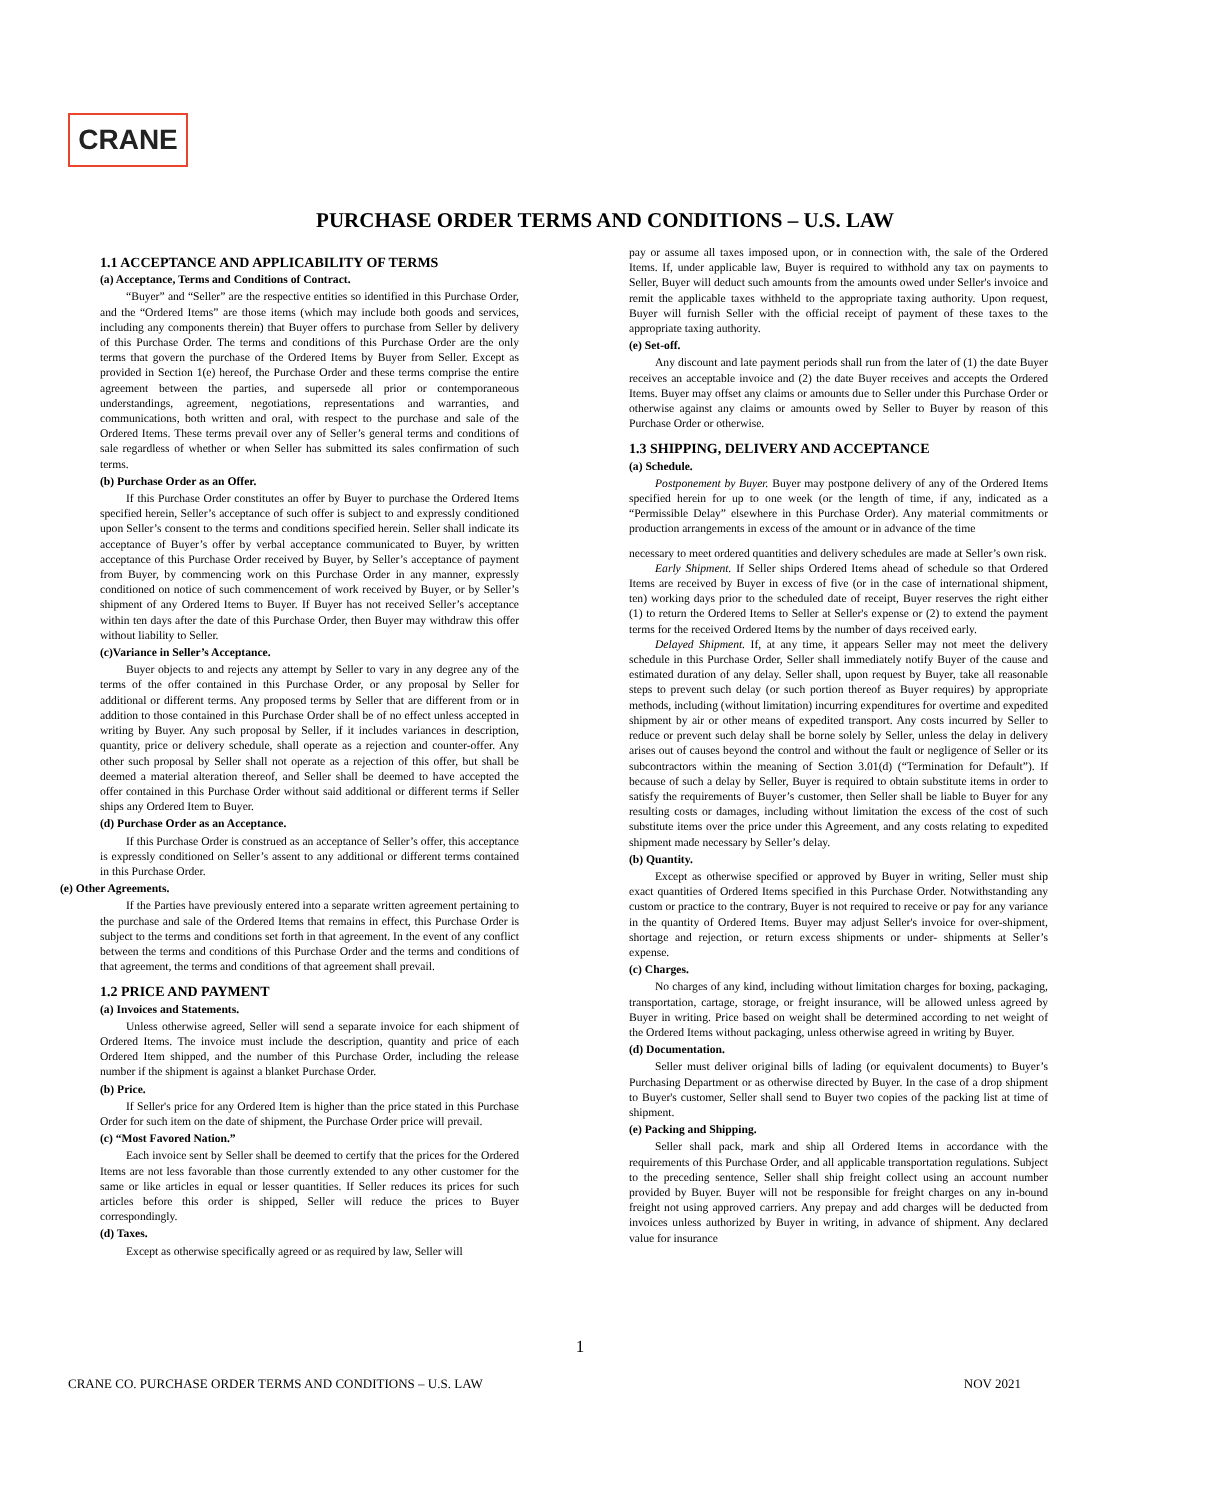CRANE
PURCHASE ORDER TERMS AND CONDITIONS – U.S. LAW
1.1 ACCEPTANCE AND APPLICABILITY OF TERMS
(a) Acceptance, Terms and Conditions of Contract.
“Buyer” and “Seller” are the respective entities so identified in this Purchase Order, and the “Ordered Items” are those items (which may include both goods and services, including any components therein) that Buyer offers to purchase from Seller by delivery of this Purchase Order. The terms and conditions of this Purchase Order are the only terms that govern the purchase of the Ordered Items by Buyer from Seller. Except as provided in Section 1(e) hereof, the Purchase Order and these terms comprise the entire agreement between the parties, and supersede all prior or contemporaneous understandings, agreement, negotiations, representations and warranties, and communications, both written and oral, with respect to the purchase and sale of the Ordered Items. These terms prevail over any of Seller’s general terms and conditions of sale regardless of whether or when Seller has submitted its sales confirmation of such terms.
(b) Purchase Order as an Offer.
If this Purchase Order constitutes an offer by Buyer to purchase the Ordered Items specified herein, Seller’s acceptance of such offer is subject to and expressly conditioned upon Seller’s consent to the terms and conditions specified herein. Seller shall indicate its acceptance of Buyer’s offer by verbal acceptance communicated to Buyer, by written acceptance of this Purchase Order received by Buyer, by Seller’s acceptance of payment from Buyer, by commencing work on this Purchase Order in any manner, expressly conditioned on notice of such commencement of work received by Buyer, or by Seller’s shipment of any Ordered Items to Buyer. If Buyer has not received Seller’s acceptance within ten days after the date of this Purchase Order, then Buyer may withdraw this offer without liability to Seller.
(c)Variance in Seller’s Acceptance.
Buyer objects to and rejects any attempt by Seller to vary in any degree any of the terms of the offer contained in this Purchase Order, or any proposal by Seller for additional or different terms. Any proposed terms by Seller that are different from or in addition to those contained in this Purchase Order shall be of no effect unless accepted in writing by Buyer. Any such proposal by Seller, if it includes variances in description, quantity, price or delivery schedule, shall operate as a rejection and counter-offer. Any other such proposal by Seller shall not operate as a rejection of this offer, but shall be deemed a material alteration thereof, and Seller shall be deemed to have accepted the offer contained in this Purchase Order without said additional or different terms if Seller ships any Ordered Item to Buyer.
(d) Purchase Order as an Acceptance.
If this Purchase Order is construed as an acceptance of Seller’s offer, this acceptance is expressly conditioned on Seller’s assent to any additional or different terms contained in this Purchase Order.
(e) Other Agreements.
If the Parties have previously entered into a separate written agreement pertaining to the purchase and sale of the Ordered Items that remains in effect, this Purchase Order is subject to the terms and conditions set forth in that agreement. In the event of any conflict between the terms and conditions of this Purchase Order and the terms and conditions of that agreement, the terms and conditions of that agreement shall prevail.
1.2 PRICE AND PAYMENT
(a) Invoices and Statements.
Unless otherwise agreed, Seller will send a separate invoice for each shipment of Ordered Items. The invoice must include the description, quantity and price of each Ordered Item shipped, and the number of this Purchase Order, including the release number if the shipment is against a blanket Purchase Order.
(b) Price.
If Seller's price for any Ordered Item is higher than the price stated in this Purchase Order for such item on the date of shipment, the Purchase Order price will prevail.
(c) “Most Favored Nation.”
Each invoice sent by Seller shall be deemed to certify that the prices for the Ordered Items are not less favorable than those currently extended to any other customer for the same or like articles in equal or lesser quantities. If Seller reduces its prices for such articles before this order is shipped, Seller will reduce the prices to Buyer correspondingly.
(d) Taxes.
Except as otherwise specifically agreed or as required by law, Seller will
pay or assume all taxes imposed upon, or in connection with, the sale of the Ordered Items. If, under applicable law, Buyer is required to withhold any tax on payments to Seller, Buyer will deduct such amounts from the amounts owed under Seller's invoice and remit the applicable taxes withheld to the appropriate taxing authority. Upon request, Buyer will furnish Seller with the official receipt of payment of these taxes to the appropriate taxing authority.
(e) Set-off.
Any discount and late payment periods shall run from the later of (1) the date Buyer receives an acceptable invoice and (2) the date Buyer receives and accepts the Ordered Items. Buyer may offset any claims or amounts due to Seller under this Purchase Order or otherwise against any claims or amounts owed by Seller to Buyer by reason of this Purchase Order or otherwise.
1.3 SHIPPING, DELIVERY AND ACCEPTANCE
(a) Schedule.
Postponement by Buyer. Buyer may postpone delivery of any of the Ordered Items specified herein for up to one week (or the length of time, if any, indicated as a “Permissible Delay” elsewhere in this Purchase Order). Any material commitments or production arrangements in excess of the amount or in advance of the time
necessary to meet ordered quantities and delivery schedules are made at Seller’s own risk.
Early Shipment. If Seller ships Ordered Items ahead of schedule so that Ordered Items are received by Buyer in excess of five (or in the case of international shipment, ten) working days prior to the scheduled date of receipt, Buyer reserves the right either (1) to return the Ordered Items to Seller at Seller's expense or (2) to extend the payment terms for the received Ordered Items by the number of days received early.
Delayed Shipment. If, at any time, it appears Seller may not meet the delivery schedule in this Purchase Order, Seller shall immediately notify Buyer of the cause and estimated duration of any delay. Seller shall, upon request by Buyer, take all reasonable steps to prevent such delay (or such portion thereof as Buyer requires) by appropriate methods, including (without limitation) incurring expenditures for overtime and expedited shipment by air or other means of expedited transport. Any costs incurred by Seller to reduce or prevent such delay shall be borne solely by Seller, unless the delay in delivery arises out of causes beyond the control and without the fault or negligence of Seller or its subcontractors within the meaning of Section 3.01(d) (“Termination for Default”). If because of such a delay by Seller, Buyer is required to obtain substitute items in order to satisfy the requirements of Buyer’s customer, then Seller shall be liable to Buyer for any resulting costs or damages, including without limitation the excess of the cost of such substitute items over the price under this Agreement, and any costs relating to expedited shipment made necessary by Seller’s delay.
(b) Quantity.
Except as otherwise specified or approved by Buyer in writing, Seller must ship exact quantities of Ordered Items specified in this Purchase Order. Notwithstanding any custom or practice to the contrary, Buyer is not required to receive or pay for any variance in the quantity of Ordered Items. Buyer may adjust Seller's invoice for over-shipment, shortage and rejection, or return excess shipments or under- shipments at Seller’s expense.
(c) Charges.
No charges of any kind, including without limitation charges for boxing, packaging, transportation, cartage, storage, or freight insurance, will be allowed unless agreed by Buyer in writing. Price based on weight shall be determined according to net weight of the Ordered Items without packaging, unless otherwise agreed in writing by Buyer.
(d) Documentation.
Seller must deliver original bills of lading (or equivalent documents) to Buyer’s Purchasing Department or as otherwise directed by Buyer. In the case of a drop shipment to Buyer's customer, Seller shall send to Buyer two copies of the packing list at time of shipment.
(e) Packing and Shipping.
Seller shall pack, mark and ship all Ordered Items in accordance with the requirements of this Purchase Order, and all applicable transportation regulations. Subject to the preceding sentence, Seller shall ship freight collect using an account number provided by Buyer. Buyer will not be responsible for freight charges on any in-bound freight not using approved carriers. Any prepay and add charges will be deducted from invoices unless authorized by Buyer in writing, in advance of shipment. Any declared value for insurance
1
CRANE CO. PURCHASE ORDER TERMS AND CONDITIONS – U.S. LAW NOV 2021